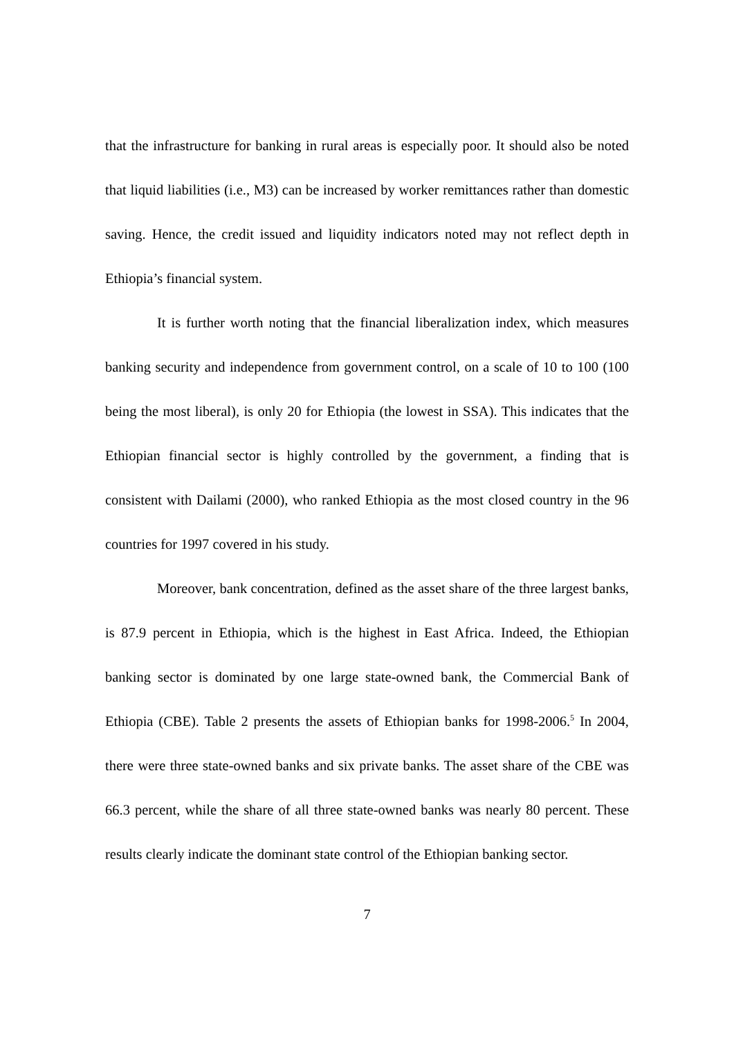that the infrastructure for banking in rural areas is especially poor. It should also be noted that liquid liabilities (i.e., M3) can be increased by worker remittances rather than domestic saving. Hence, the credit issued and liquidity indicators noted may not reflect depth in Ethiopia’s financial system.
It is further worth noting that the financial liberalization index, which measures banking security and independence from government control, on a scale of 10 to 100 (100 being the most liberal), is only 20 for Ethiopia (the lowest in SSA). This indicates that the Ethiopian financial sector is highly controlled by the government, a finding that is consistent with Dailami (2000), who ranked Ethiopia as the most closed country in the 96 countries for 1997 covered in his study.
Moreover, bank concentration, defined as the asset share of the three largest banks, is 87.9 percent in Ethiopia, which is the highest in East Africa. Indeed, the Ethiopian banking sector is dominated by one large state-owned bank, the Commercial Bank of Ethiopia (CBE). Table 2 presents the assets of Ethiopian banks for 1998-2006.<sup>5</sup> In 2004, there were three state-owned banks and six private banks. The asset share of the CBE was 66.3 percent, while the share of all three state-owned banks was nearly 80 percent. These results clearly indicate the dominant state control of the Ethiopian banking sector.
7